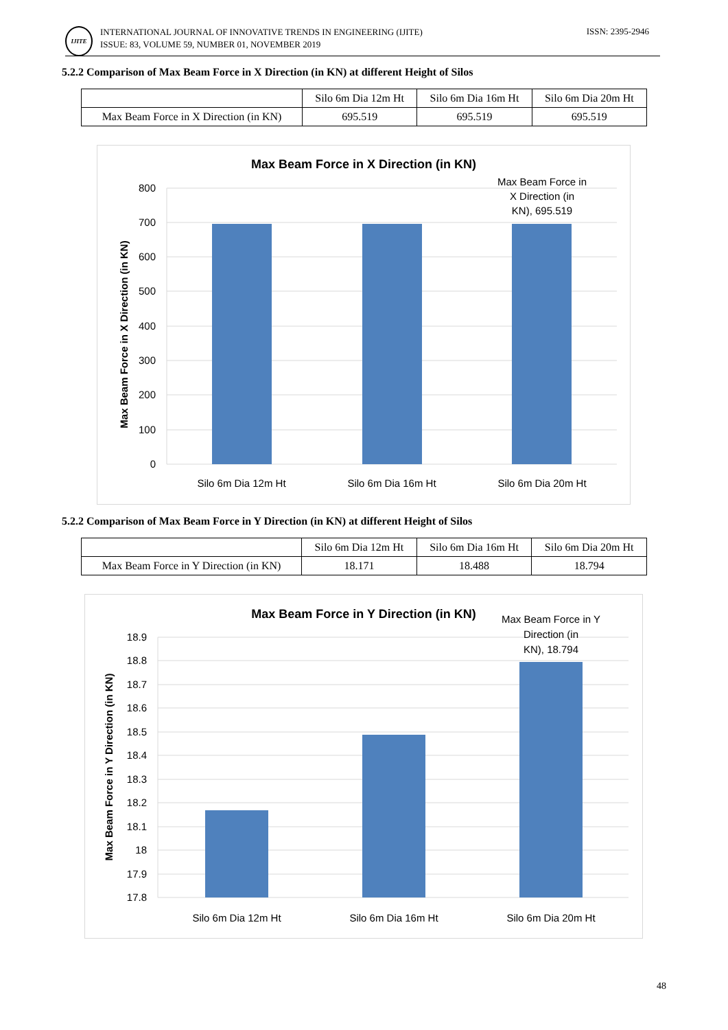IJITE
INTERNATIONAL JOURNAL OF INNOVATIVE TRENDS IN ENGINEERING (IJITE)
ISSUE: 83, VOLUME 59, NUMBER 01, NOVEMBER 2019
ISSN: 2395-2946
5.2.2 Comparison of Max Beam Force in X Direction (in KN) at different Height of Silos
| | Silo 6m Dia 12m Ht | Silo 6m Dia 16m Ht | Silo 6m Dia 20m Ht |
| --- | --- | --- | --- |
| Max Beam Force in X Direction (in KN) | 695.519 | 695.519 | 695.519 |
Max Beam Force in X Direction (in KN)
800
700
600
500
400
300
200
100
0
Silo 6m Dia 12m Ht
Silo 6m Dia 16m Ht
Silo 6m Dia 20m Ht
Max Beam Force in
X Direction (in
KN), 695.519
Max Beam Force in X Direction (in KN)
5.2.2 Comparison of Max Beam Force in Y Direction (in KN) at different Height of Silos
| | Silo 6m Dia 12m Ht | Silo 6m Dia 16m Ht | Silo 6m Dia 20m Ht |
| --- | --- | --- | --- |
| Max Beam Force in Y Direction (in KN) | 18.171 | 18.488 | 18.794 |
Max Beam Force in Y Direction (in KN)
18.9
18.8
18.7
18.6
18.5
18.4
18.3
18.2
18.1
18
17.9
17.8
Silo 6m Dia 12m Ht
Silo 6m Dia 16m Ht
Silo 6m Dia 20m Ht
Max Beam Force in Y
Direction (in
KN), 18.794
Max Beam Force in Y Direction (in KN)
48